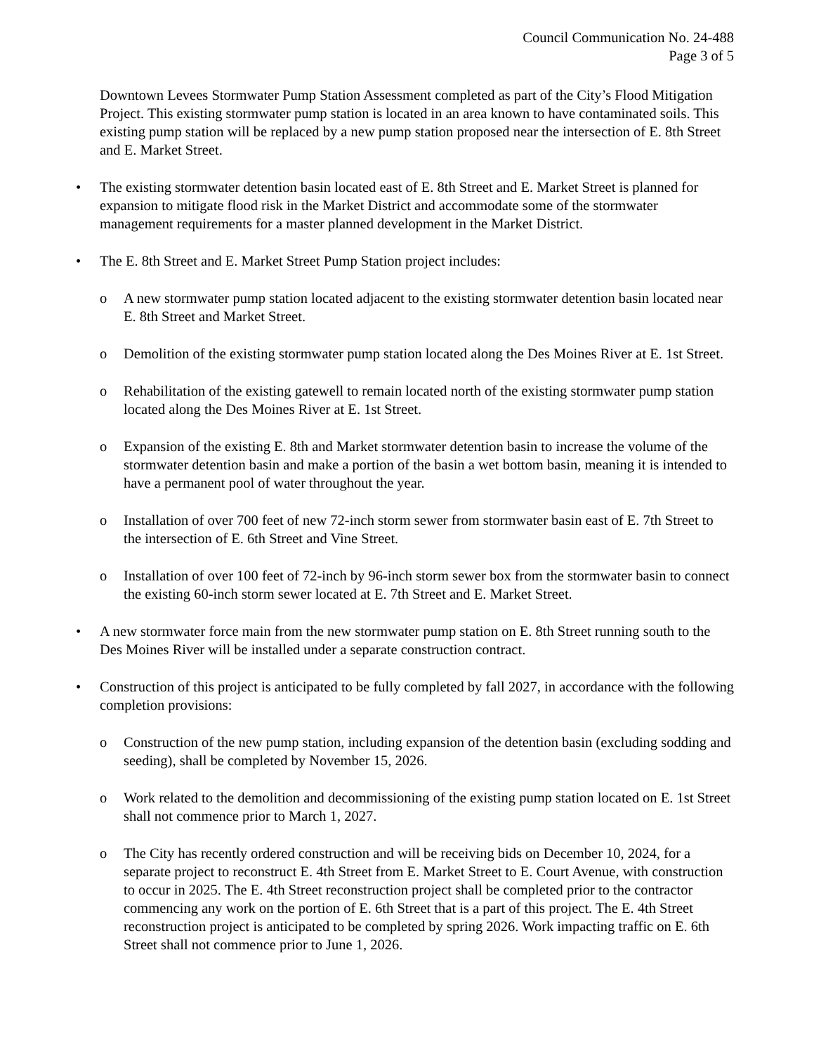Council Communication No. 24-488
Page 3 of 5
Downtown Levees Stormwater Pump Station Assessment completed as part of the City’s Flood Mitigation Project. This existing stormwater pump station is located in an area known to have contaminated soils. This existing pump station will be replaced by a new pump station proposed near the intersection of E. 8th Street and E. Market Street.
• The existing stormwater detention basin located east of E. 8th Street and E. Market Street is planned for expansion to mitigate flood risk in the Market District and accommodate some of the stormwater management requirements for a master planned development in the Market District.
• The E. 8th Street and E. Market Street Pump Station project includes:
o A new stormwater pump station located adjacent to the existing stormwater detention basin located near E. 8th Street and Market Street.
o Demolition of the existing stormwater pump station located along the Des Moines River at E. 1st Street.
o Rehabilitation of the existing gatewell to remain located north of the existing stormwater pump station located along the Des Moines River at E. 1st Street.
o Expansion of the existing E. 8th and Market stormwater detention basin to increase the volume of the stormwater detention basin and make a portion of the basin a wet bottom basin, meaning it is intended to have a permanent pool of water throughout the year.
o Installation of over 700 feet of new 72-inch storm sewer from stormwater basin east of E. 7th Street to the intersection of E. 6th Street and Vine Street.
o Installation of over 100 feet of 72-inch by 96-inch storm sewer box from the stormwater basin to connect the existing 60-inch storm sewer located at E. 7th Street and E. Market Street.
• A new stormwater force main from the new stormwater pump station on E. 8th Street running south to the Des Moines River will be installed under a separate construction contract.
• Construction of this project is anticipated to be fully completed by fall 2027, in accordance with the following completion provisions:
o Construction of the new pump station, including expansion of the detention basin (excluding sodding and seeding), shall be completed by November 15, 2026.
o Work related to the demolition and decommissioning of the existing pump station located on E. 1st Street shall not commence prior to March 1, 2027.
o The City has recently ordered construction and will be receiving bids on December 10, 2024, for a separate project to reconstruct E. 4th Street from E. Market Street to E. Court Avenue, with construction to occur in 2025. The E. 4th Street reconstruction project shall be completed prior to the contractor commencing any work on the portion of E. 6th Street that is a part of this project. The E. 4th Street reconstruction project is anticipated to be completed by spring 2026. Work impacting traffic on E. 6th Street shall not commence prior to June 1, 2026.